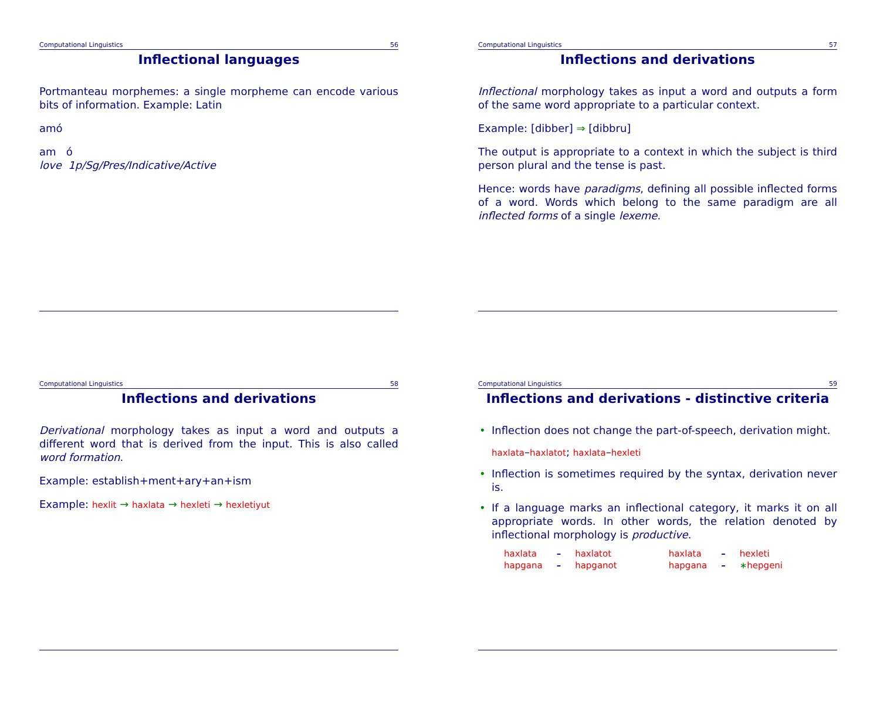Computational Linguistics 56
Inflectional languages
Portmanteau morphemes: a single morpheme can encode various bits of information. Example: Latin
amó
am ó
love 1p/Sg/Pres/Indicative/Active
Computational Linguistics 57
Inflections and derivations
Inflectional morphology takes as input a word and outputs a form of the same word appropriate to a particular context.
Example: [dibber] ⇒ [dibbru]
The output is appropriate to a context in which the subject is third person plural and the tense is past.
Hence: words have paradigms, defining all possible inflected forms of a word. Words which belong to the same paradigm are all inflected forms of a single lexeme.
Computational Linguistics 58
Inflections and derivations
Derivational morphology takes as input a word and outputs a different word that is derived from the input. This is also called word formation.
Example: establish+ment+ary+an+ism
Example: hexlit → haxlata → hexleti → hexletiyut
Computational Linguistics 59
Inflections and derivations - distinctive criteria
• Inflection does not change the part-of-speech, derivation might.
haxlata–haxlatot; haxlata–hexleti
• Inflection is sometimes required by the syntax, derivation never is.
• If a language marks an inflectional category, it marks it on all appropriate words. In other words, the relation denoted by inflectional morphology is productive.
| haxlata | – | haxlatot | | haxlata | – | hexleti |
| hapgana | – | hapganot | | hapgana | – | ∗ hepgeni |